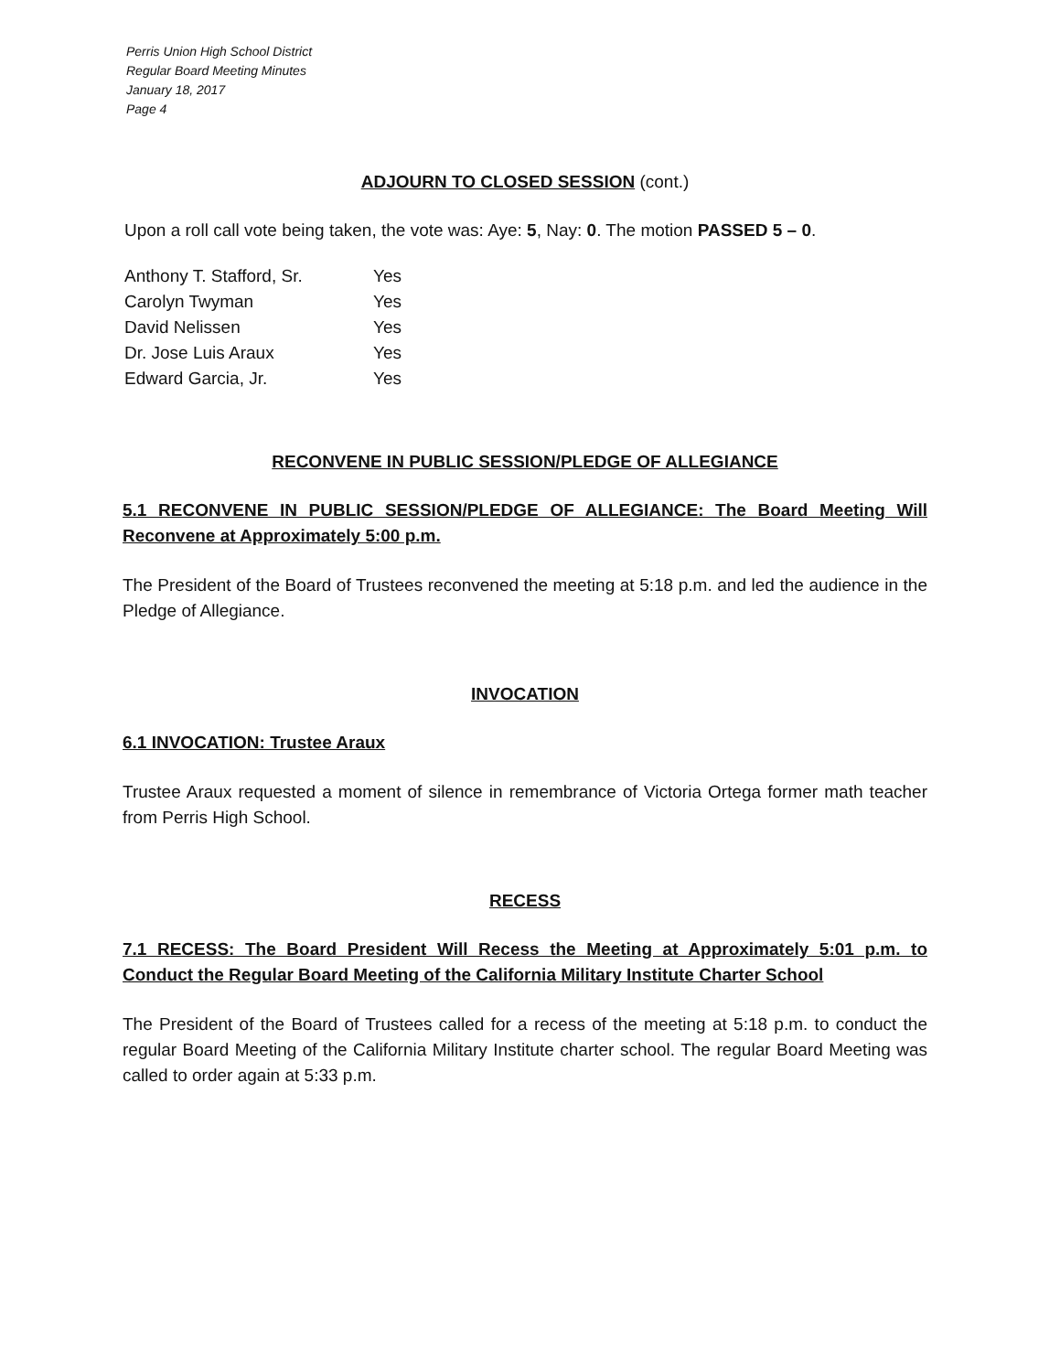Perris Union High School District
Regular Board Meeting Minutes
January 18, 2017
Page 4
ADJOURN TO CLOSED SESSION (cont.)
Upon a roll call vote being taken, the vote was: Aye: 5, Nay: 0. The motion PASSED 5 – 0.
| Anthony T. Stafford, Sr. | Yes |
| Carolyn Twyman | Yes |
| David Nelissen | Yes |
| Dr. Jose Luis Araux | Yes |
| Edward Garcia, Jr. | Yes |
RECONVENE IN PUBLIC SESSION/PLEDGE OF ALLEGIANCE
5.1 RECONVENE IN PUBLIC SESSION/PLEDGE OF ALLEGIANCE: The Board Meeting Will Reconvene at Approximately 5:00 p.m.
The President of the Board of Trustees reconvened the meeting at 5:18 p.m. and led the audience in the Pledge of Allegiance.
INVOCATION
6.1 INVOCATION: Trustee Araux
Trustee Araux requested a moment of silence in remembrance of Victoria Ortega former math teacher from Perris High School.
RECESS
7.1 RECESS: The Board President Will Recess the Meeting at Approximately 5:01 p.m. to Conduct the Regular Board Meeting of the California Military Institute Charter School
The President of the Board of Trustees called for a recess of the meeting at 5:18 p.m. to conduct the regular Board Meeting of the California Military Institute charter school. The regular Board Meeting was called to order again at 5:33 p.m.